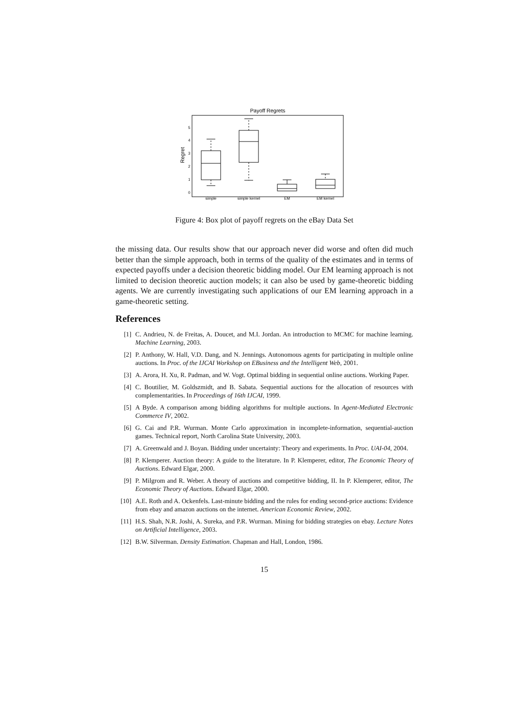Payoff Regrets
Regret
0
1
2
3
4
5
simple
simple kernel
EM
EM kernel
Figure 4: Box plot of payoff regrets on the eBay Data Set
the missing data. Our results show that our approach never did worse and often did much better than the simple approach, both in terms of the quality of the estimates and in terms of expected payoffs under a decision theoretic bidding model. Our EM learning approach is not limited to decision theoretic auction models; it can also be used by game-theoretic bidding agents. We are currently investigating such applications of our EM learning approach in a game-theoretic setting.
References
[1] C. Andrieu, N. de Freitas, A. Doucet, and M.I. Jordan. An introduction to MCMC for machine learning. Machine Learning, 2003.
[2] P. Anthony, W. Hall, V.D. Dang, and N. Jennings. Autonomous agents for participating in multiple online auctions. In Proc. of the IJCAI Workshop on EBusiness and the Intelligent Web, 2001.
[3] A. Arora, H. Xu, R. Padman, and W. Vogt. Optimal bidding in sequential online auctions. Working Paper.
[4] C. Boutilier, M. Goldszmidt, and B. Sabata. Sequential auctions for the allocation of resources with complementarities. In Proceedings of 16th IJCAI, 1999.
[5] A Byde. A comparison among bidding algorithms for multiple auctions. In Agent-Mediated Electronic Commerce IV, 2002.
[6] G. Cai and P.R. Wurman. Monte Carlo approximation in incomplete-information, sequential-auction games. Technical report, North Carolina State University, 2003.
[7] A. Greenwald and J. Boyan. Bidding under uncertainty: Theory and experiments. In Proc. UAI-04, 2004.
[8] P. Klemperer. Auction theory: A guide to the literature. In P. Klemperer, editor, The Economic Theory of Auctions. Edward Elgar, 2000.
[9] P. Milgrom and R. Weber. A theory of auctions and competitive bidding, II. In P. Klemperer, editor, The Economic Theory of Auctions. Edward Elgar, 2000.
[10] A.E. Roth and A. Ockenfels. Last-minute bidding and the rules for ending second-price auctions: Evidence from ebay and amazon auctions on the internet. American Economic Review, 2002.
[11] H.S. Shah, N.R. Joshi, A. Sureka, and P.R. Wurman. Mining for bidding strategies on ebay. Lecture Notes on Artificial Intelligence, 2003.
[12] B.W. Silverman. Density Estimation. Chapman and Hall, London, 1986.
15